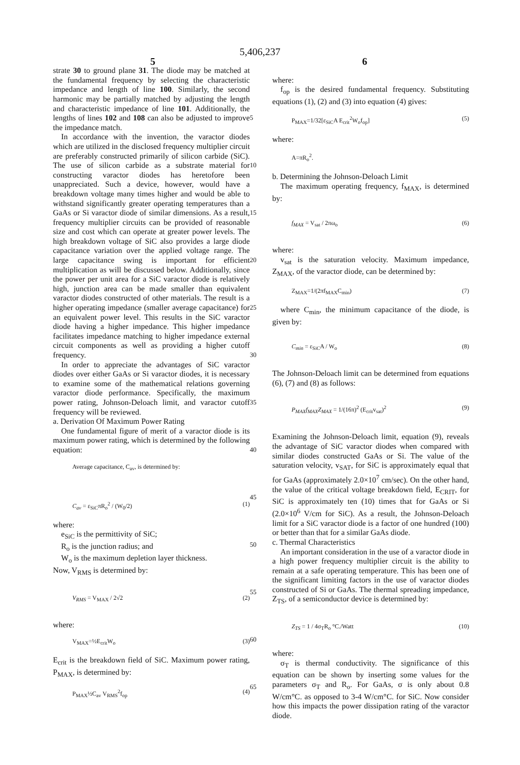5,406,237
5 6
strate 30 to ground plane 31. The diode may be matched at the fundamental frequency by selecting the characteristic impedance and length of line 100. Similarly, the second harmonic may be partially matched by adjusting the length and characteristic impedance of line 101. Additionally, the lengths of lines 102 and 108 can also be adjusted to improve the impedance match.
In accordance with the invention, the varactor diodes which are utilized in the disclosed frequency multiplier circuit are preferably constructed primarily of silicon carbide (SiC). The use of silicon carbide as a substrate material for constructing varactor diodes has heretofore been unappreciated. Such a device, however, would have a breakdown voltage many times higher and would be able to withstand significantly greater operating temperatures than a GaAs or Si varactor diode of similar dimensions. As a result, frequency multiplier circuits can be provided of reasonable size and cost which can operate at greater power levels. The high breakdown voltage of SiC also provides a large diode capacitance variation over the applied voltage range. The large capacitance swing is important for efficient multiplication as will be discussed below. Additionally, since the power per unit area for a SiC varactor diode is relatively high, junction area can be made smaller than equivalent varactor diodes constructed of other materials. The result is a higher operating impedance (smaller average capacitance) for an equivalent power level. This results in the SiC varactor diode having a higher impedance. This higher impedance facilitates impedance matching to higher impedance external circuit components as well as providing a higher cutoff frequency.
In order to appreciate the advantages of SiC varactor diodes over either GaAs or Si varactor diodes, it is necessary to examine some of the mathematical relations governing varactor diode performance. Specifically, the maximum power rating, Johnson-Deloach limit, and varactor cutoff frequency will be reviewed.
a. Derivation Of Maximum Power Rating
One fundamental figure of merit of a varactor diode is its maximum power rating, which is determined by the following equation:
Average capacitance, C<sub>av</sub>, is determined by:
C<sub>av</sub> = ε<sub>SiC</sub>πR<sub>o</sub><sup>2</sup> / (W<sub>0</sub>/2) (1)
where:
e<sub>SiC</sub> is the permittivity of SiC;
R<sub>o</sub> is the junction radius; and
W<sub>o</sub> is the maximum depletion layer thickness.
Now, V<sub>RMS</sub> is determined by:
V<sub>RMS</sub> = V<sub>MAX</sub> / 2√2 (2)
where:
V<sub>MAX</sub>=½E<sub>crit</sub>W<sub>o</sub> (3)
E<sub>crit</sub> is the breakdown field of SiC. Maximum power rating, P<sub>MAX</sub>, is determined by:
P<sub>MAX</sub>½C<sub>av</sub> V<sub>RMS</sub><sup>2</sup>f<sub>op</sub> (4)
5
10
15
20
25
30
35
40
45
50
55
60
65
where:
f<sub>op</sub> is the desired fundamental frequency. Substituting equations (1), (2) and (3) into equation (4) gives:
P<sub>MAX</sub>=1/32[ε<sub>SiC</sub>A E<sub>crit</sub><sup>2</sup>W<sub>o</sub>f<sub>op</sub>] (5)
where:
A=πR<sub>o</sub><sup>2</sup>.
b. Determining the Johnson-Deloach Limit
The maximum operating frequency, f<sub>MAX</sub>, is determined by:
f<sub>MAX</sub> = V<sub>sat</sub> / 2πω<sub>o</sub> (6)
where:
v<sub>sat</sub> is the saturation velocity. Maximum impedance, Z<sub>MAX</sub>, of the varactor diode, can be determined by:
Z<sub>MAX</sub>=1/(2πf<sub>MAX</sub>C<sub>min</sub>) (7)
where C<sub>min</sub>, the minimum capacitance of the diode, is given by:
C<sub>min</sub> = ε<sub>SiC</sub>A / W<sub>o</sub> (8)
The Johnson-Deloach limit can be determined from equations (6), (7) and (8) as follows:
P<sub>MAX</sub>f<sub>MAX</sub>Z<sub>MAX</sub> = 1/(16π)<sup>2</sup> (E<sub>crit</sub>v<sub>sat</sub>)<sup>2</sup> (9)
Examining the Johnson-Deloach limit, equation (9), reveals the advantage of SiC varactor diodes when compared with similar diodes constructed GaAs or Si. The value of the saturation velocity, v<sub>SAT</sub>, for SiC is approximately equal that for GaAs (approximately 2.0×10<sup>7</sup> cm/sec). On the other hand, the value of the critical voltage breakdown field, E<sub>CRIT</sub>, for SiC is approximately ten (10) times that for GaAs or Si (2.0×10<sup>6</sup> V/cm for SiC). As a result, the Johnson-Deloach limit for a SiC varactor diode is a factor of one hundred (100) or better than that for a similar GaAs diode.
c. Thermal Characteristics
An important consideration in the use of a varactor diode in a high power frequency multiplier circuit is the ability to remain at a safe operating temperature. This has been one of the significant limiting factors in the use of varactor diodes constructed of Si or GaAs. The thermal spreading impedance, Z<sub>TS</sub>, of a semiconductor device is determined by:
Z<sub>TS</sub> = 1 / 4σ<sub>T</sub>R<sub>o</sub> °C./Watt (10)
where:
σ<sub>T</sub> is thermal conductivity. The significance of this equation can be shown by inserting some values for the parameters σ<sub>T</sub> and R<sub>o</sub>. For GaAs, σ is only about 0.8 W/cm°C. as opposed to 3-4 W/cm°C. for SiC. Now consider how this impacts the power dissipation rating of the varactor diode.